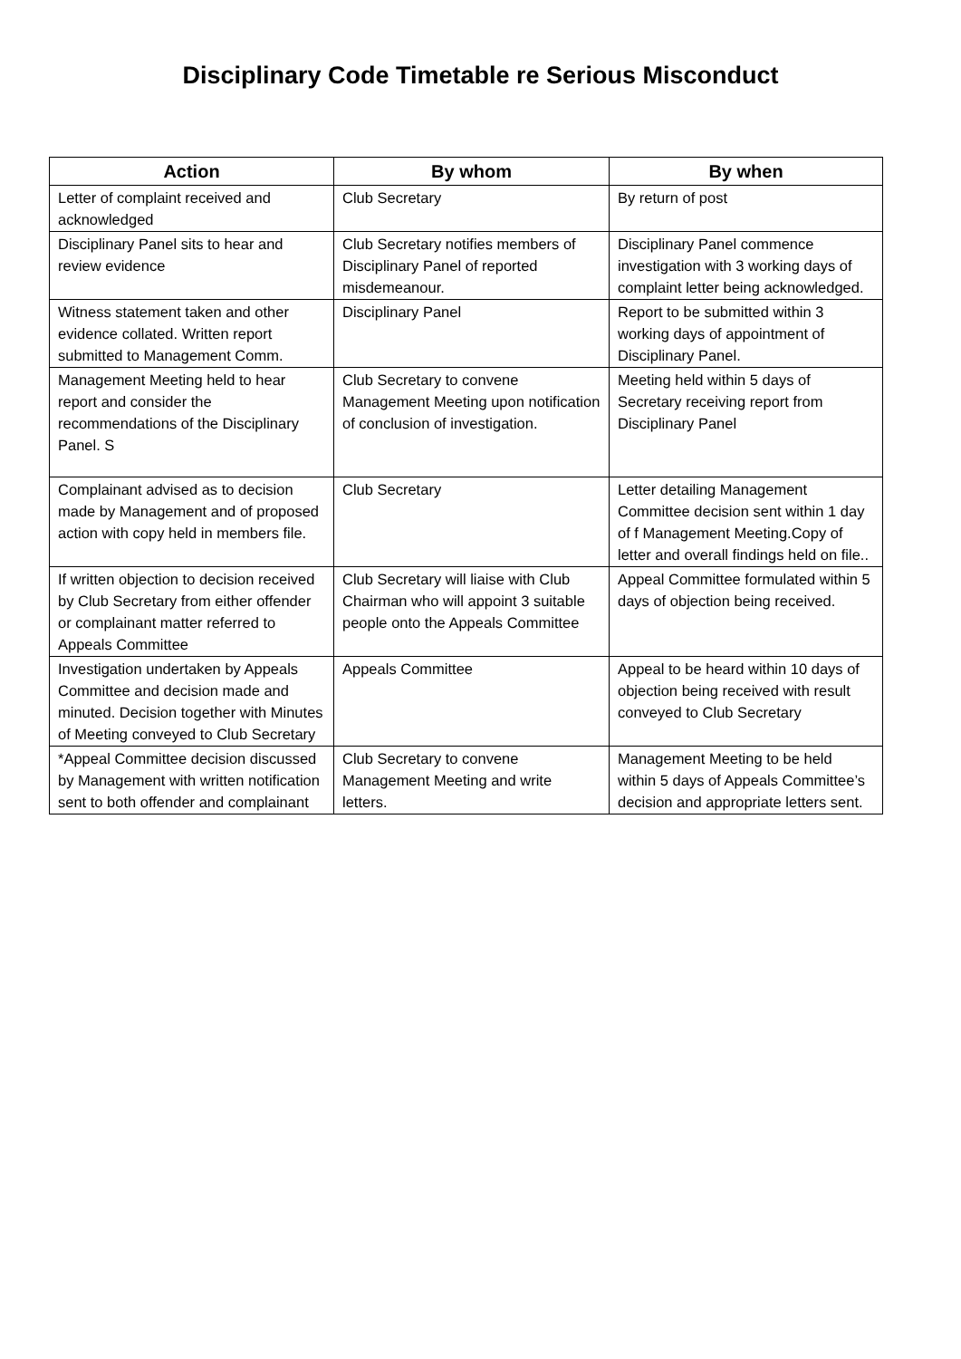Disciplinary Code Timetable re Serious Misconduct
| Action | By whom | By when |
| --- | --- | --- |
| Letter of complaint received and acknowledged | Club Secretary | By return of post |
| Disciplinary Panel sits to hear and review evidence | Club Secretary notifies members of Disciplinary Panel of reported misdemeanour. | Disciplinary Panel commence investigation with 3 working days of complaint letter being acknowledged. |
| Witness statement taken and other evidence collated. Written report submitted to Management Comm. | Disciplinary Panel | Report to be submitted within 3 working days of appointment of Disciplinary Panel. |
| Management Meeting held to hear report and consider the recommendations of the Disciplinary Panel. S | Club Secretary to convene Management Meeting upon notification of conclusion of investigation. | Meeting held within 5 days of Secretary receiving report from Disciplinary Panel |
| Complainant advised as to decision made by Management and of proposed action with copy held in members file. | Club Secretary | Letter detailing Management Committee decision sent within 1 day of f Management Meeting.Copy of letter and overall findings held on file.. |
| If written objection to decision received by Club Secretary from either offender or complainant matter referred to Appeals Committee | Club Secretary will liaise with Club Chairman who will appoint 3 suitable people onto the Appeals Committee | Appeal Committee formulated within 5 days of objection being received. |
| Investigation undertaken by Appeals Committee and decision made and minuted. Decision together with Minutes of Meeting conveyed to Club Secretary | Appeals Committee | Appeal to be heard within 10 days of objection being received with result conveyed to Club Secretary |
| *Appeal Committee decision discussed by Management with written notification sent to both offender and complainant | Club Secretary to convene Management Meeting and write letters. | Management Meeting to be held within 5 days of Appeals Committee’s decision and appropriate letters sent. |